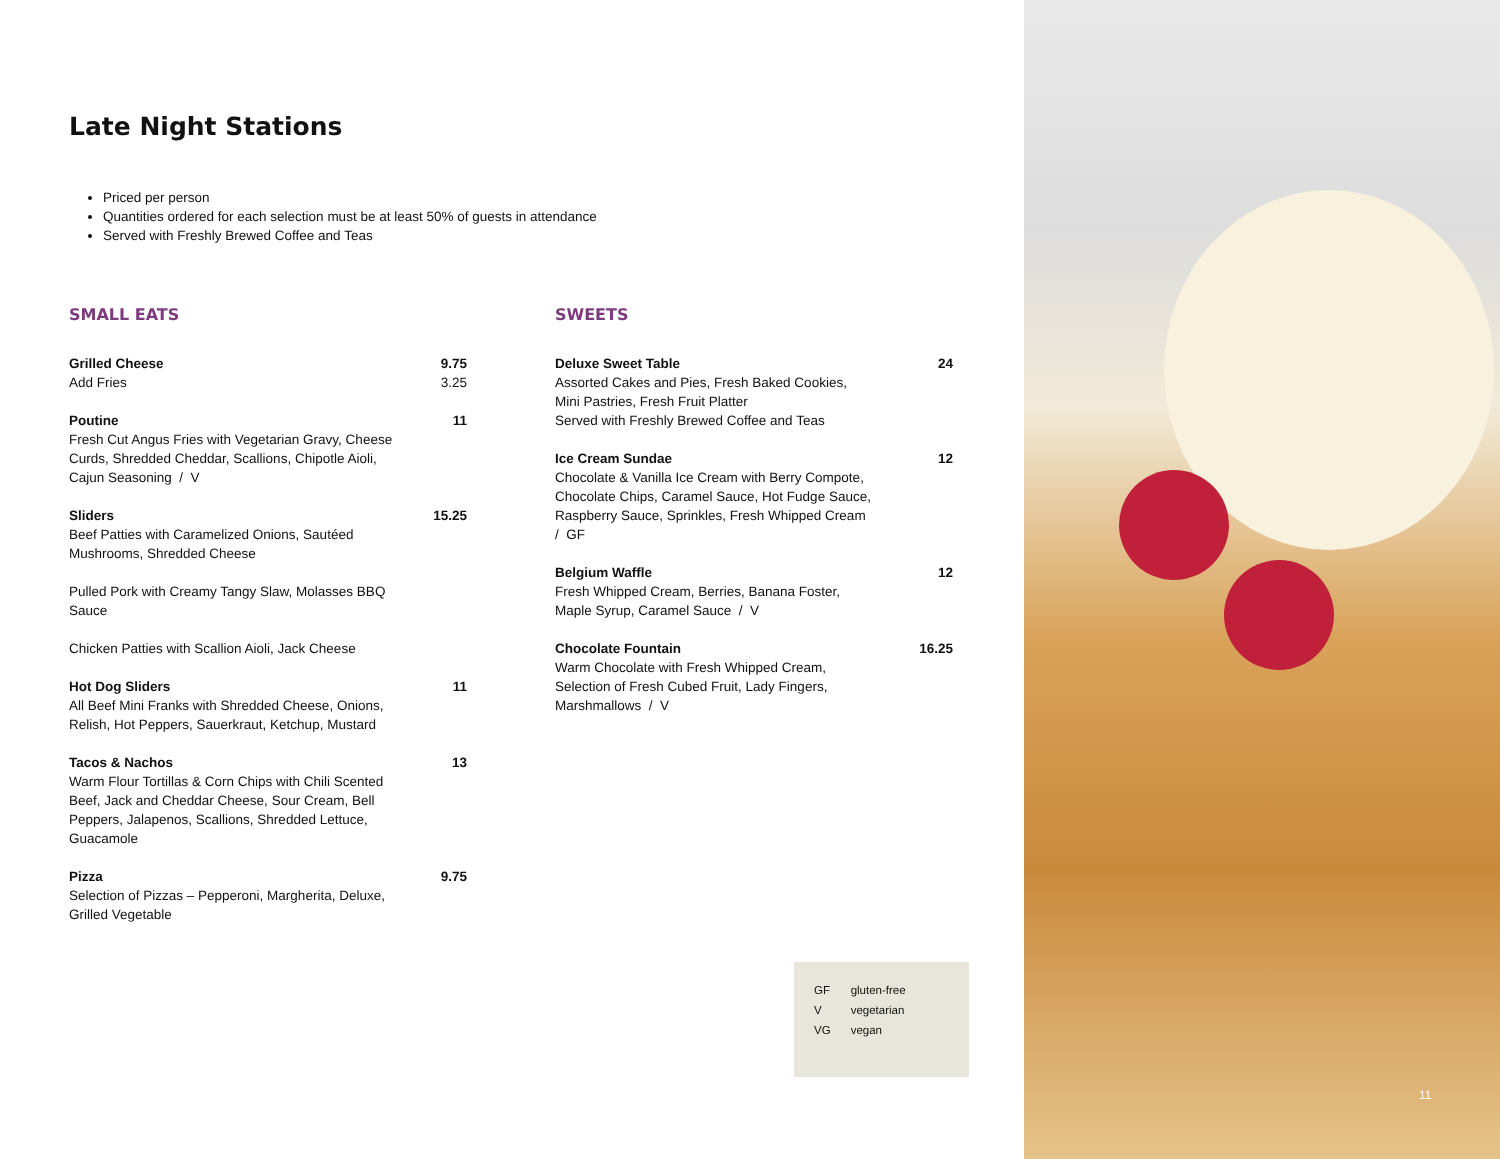Late Night Stations
Priced per person
Quantities ordered for each selection must be at least 50% of guests in attendance
Served with Freshly Brewed Coffee and Teas
SMALL EATS
Grilled Cheese 9.75
Add Fries 3.25
Poutine 11
Fresh Cut Angus Fries with Vegetarian Gravy, Cheese
Curds, Shredded Cheddar, Scallions, Chipotle Aioli,
Cajun Seasoning / V
Sliders 15.25
Beef Patties with Caramelized Onions, Sautéed
Mushrooms, Shredded Cheese
Pulled Pork with Creamy Tangy Slaw, Molasses BBQ
Sauce
Chicken Patties with Scallion Aioli, Jack Cheese
Hot Dog Sliders 11
All Beef Mini Franks with Shredded Cheese, Onions,
Relish, Hot Peppers, Sauerkraut, Ketchup, Mustard
Tacos & Nachos 13
Warm Flour Tortillas & Corn Chips with Chili Scented
Beef, Jack and Cheddar Cheese, Sour Cream, Bell
Peppers, Jalapenos, Scallions, Shredded Lettuce,
Guacamole
Pizza 9.75
Selection of Pizzas – Pepperoni, Margherita, Deluxe,
Grilled Vegetable
SWEETS
Deluxe Sweet Table 24
Assorted Cakes and Pies, Fresh Baked Cookies,
Mini Pastries, Fresh Fruit Platter
Served with Freshly Brewed Coffee and Teas
Ice Cream Sundae 12
Chocolate & Vanilla Ice Cream with Berry Compote,
Chocolate Chips, Caramel Sauce, Hot Fudge Sauce,
Raspberry Sauce, Sprinkles, Fresh Whipped Cream
/ GF
Belgium Waffle 12
Fresh Whipped Cream, Berries, Banana Foster,
Maple Syrup, Caramel Sauce / V
Chocolate Fountain 16.25
Warm Chocolate with Fresh Whipped Cream,
Selection of Fresh Cubed Fruit, Lady Fingers,
Marshmallows / V
| GF | gluten-free |
| V | vegetarian |
| VG | vegan |
11